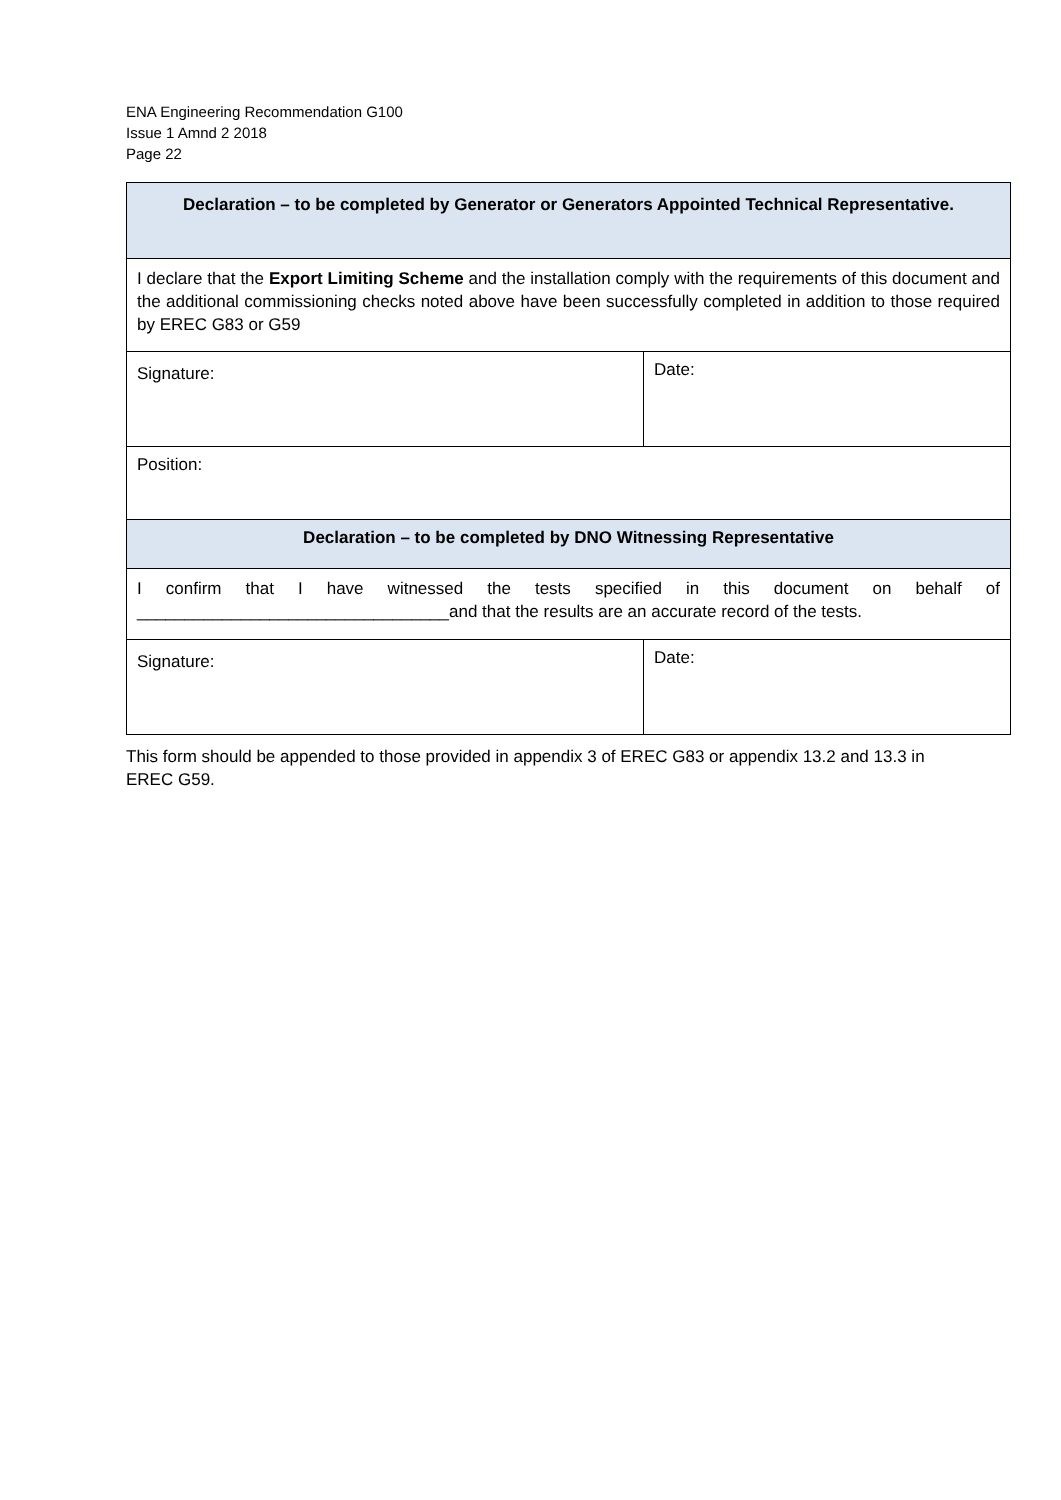ENA Engineering Recommendation G100
Issue 1 Amnd 2 2018
Page 22
| Declaration – to be completed by Generator or Generators Appointed Technical Representative. | |
| I declare that the Export Limiting Scheme and the installation comply with the requirements of this document and the additional commissioning checks noted above have been successfully completed in addition to those required by EREC G83 or G59 | |
| Signature: | Date: |
| Position: | |
| Declaration – to be completed by DNO Witnessing Representative | |
| I confirm that I have witnessed the tests specified in this document on behalf of _________________________________and that the results are an accurate record of the tests. | |
| Signature: | Date: |
This form should be appended to those provided in appendix 3 of EREC G83 or appendix 13.2 and 13.3 in EREC G59.